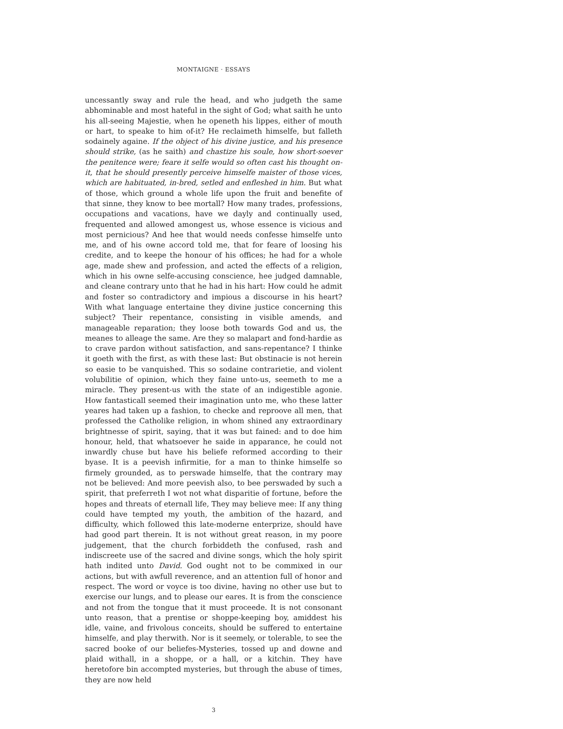MONTAIGNE · ESSAYS
uncessantly sway and rule the head, and who judgeth the same abhominable and most hateful in the sight of God; what saith he unto his all-seeing Majestie, when he openeth his lippes, either of mouth or hart, to speake to him of-it? He reclaimeth himselfe, but falleth sodainely againe. If the object of his divine justice, and his presence should strike, (as he saith) and chastize his soule, how short-soever the penitence were; feare it selfe would so often cast his thought on-it, that he should presently perceive himselfe maister of those vices, which are habituated, in-bred, setled and enfleshed in him. But what of those, which ground a whole life upon the fruit and benefite of that sinne, they know to bee mortall? How many trades, professions, occupations and vacations, have we dayly and continually used, frequented and allowed amongest us, whose essence is vicious and most pernicious? And hee that would needs confesse himselfe unto me, and of his owne accord told me, that for feare of loosing his credite, and to keepe the honour of his offices; he had for a whole age, made shew and profession, and acted the effects of a religion, which in his owne selfe-accusing conscience, hee judged damnable, and cleane contrary unto that he had in his hart: How could he admit and foster so contradictory and impious a discourse in his heart? With what language entertaine they divine justice concerning this subject? Their repentance, consisting in visible amends, and manageable reparation; they loose both towards God and us, the meanes to alleage the same. Are they so malapart and fond-hardie as to crave pardon without satisfaction, and sans-repentance? I thinke it goeth with the first, as with these last: But obstinacie is not herein so easie to be vanquished. This so sodaine contrarietie, and violent volubilitie of opinion, which they faine unto-us, seemeth to me a miracle. They present-us with the state of an indigestible agonie. How fantasticall seemed their imagination unto me, who these latter yeares had taken up a fashion, to checke and reproove all men, that professed the Catholike religion, in whom shined any extraordinary brightnesse of spirit, saying, that it was but fained: and to doe him honour, held, that whatsoever he saide in apparance, he could not inwardly chuse but have his beliefe reformed according to their byase. It is a peevish infirmitie, for a man to thinke himselfe so firmely grounded, as to perswade himselfe, that the contrary may not be believed: And more peevish also, to bee perswaded by such a spirit, that preferreth I wot not what disparitie of fortune, before the hopes and threats of eternall life, They may believe mee: If any thing could have tempted my youth, the ambition of the hazard, and difficulty, which followed this late-moderne enterprize, should have had good part therein. It is not without great reason, in my poore judgement, that the church forbiddeth the confused, rash and indiscreete use of the sacred and divine songs, which the holy spirit hath indited unto David. God ought not to be commixed in our actions, but with awfull reverence, and an attention full of honor and respect. The word or voyce is too divine, having no other use but to exercise our lungs, and to please our eares. It is from the conscience and not from the tongue that it must proceede. It is not consonant unto reason, that a prentise or shoppe-keeping boy, amiddest his idle, vaine, and frivolous conceits, should be suffered to entertaine himselfe, and play therwith. Nor is it seemely, or tolerable, to see the sacred booke of our beliefes-Mysteries, tossed up and downe and plaid withall, in a shoppe, or a hall, or a kitchin. They have heretofore bin accompted mysteries, but through the abuse of times, they are now held
3